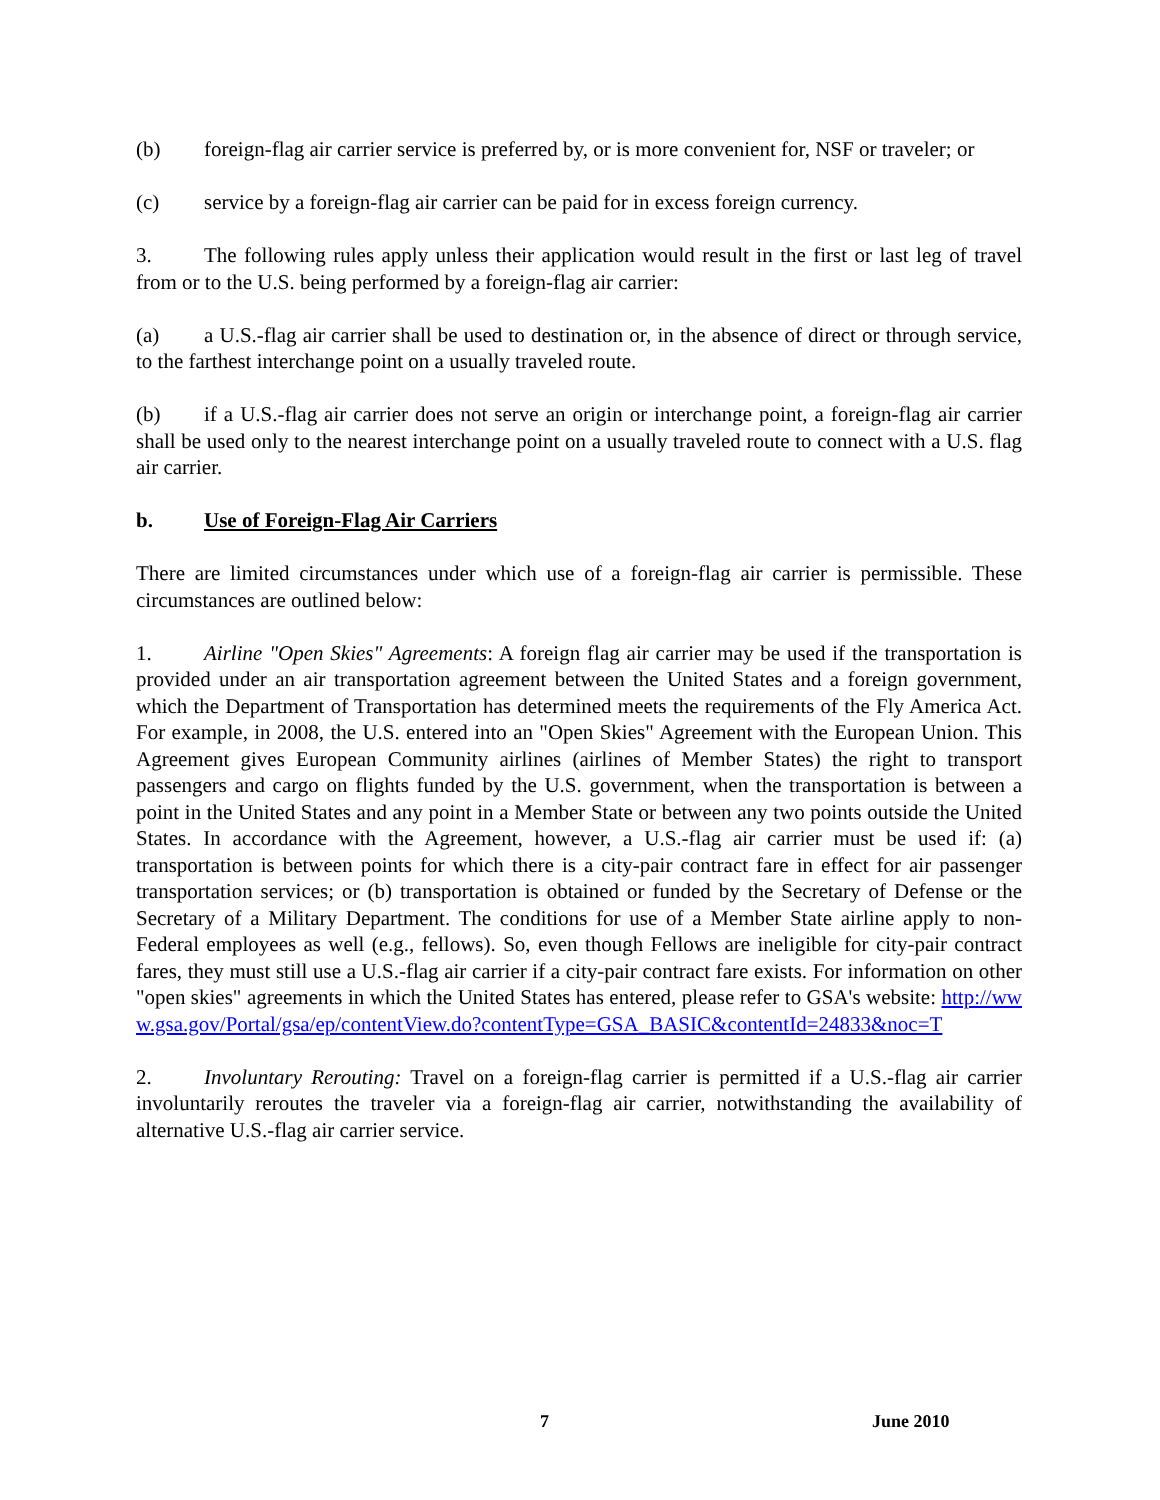(b) foreign-flag air carrier service is preferred by, or is more convenient for, NSF or traveler; or
(c) service by a foreign-flag air carrier can be paid for in excess foreign currency.
3. The following rules apply unless their application would result in the first or last leg of travel from or to the U.S. being performed by a foreign-flag air carrier:
(a) a U.S.-flag air carrier shall be used to destination or, in the absence of direct or through service, to the farthest interchange point on a usually traveled route.
(b) if a U.S.-flag air carrier does not serve an origin or interchange point, a foreign-flag air carrier shall be used only to the nearest interchange point on a usually traveled route to connect with a U.S. flag air carrier.
b. Use of Foreign-Flag Air Carriers
There are limited circumstances under which use of a foreign-flag air carrier is permissible. These circumstances are outlined below:
1. Airline "Open Skies" Agreements: A foreign flag air carrier may be used if the transportation is provided under an air transportation agreement between the United States and a foreign government, which the Department of Transportation has determined meets the requirements of the Fly America Act. For example, in 2008, the U.S. entered into an "Open Skies" Agreement with the European Union. This Agreement gives European Community airlines (airlines of Member States) the right to transport passengers and cargo on flights funded by the U.S. government, when the transportation is between a point in the United States and any point in a Member State or between any two points outside the United States. In accordance with the Agreement, however, a U.S.-flag air carrier must be used if: (a) transportation is between points for which there is a city-pair contract fare in effect for air passenger transportation services; or (b) transportation is obtained or funded by the Secretary of Defense or the Secretary of a Military Department. The conditions for use of a Member State airline apply to non-Federal employees as well (e.g., fellows). So, even though Fellows are ineligible for city-pair contract fares, they must still use a U.S.-flag air carrier if a city-pair contract fare exists. For information on other "open skies" agreements in which the United States has entered, please refer to GSA's website: http://www.gsa.gov/Portal/gsa/ep/contentView.do?contentType=GSA_BASIC&contentId=24833&noc=T
2. Involuntary Rerouting: Travel on a foreign-flag carrier is permitted if a U.S.-flag air carrier involuntarily reroutes the traveler via a foreign-flag air carrier, notwithstanding the availability of alternative U.S.-flag air carrier service.
7 June 2010